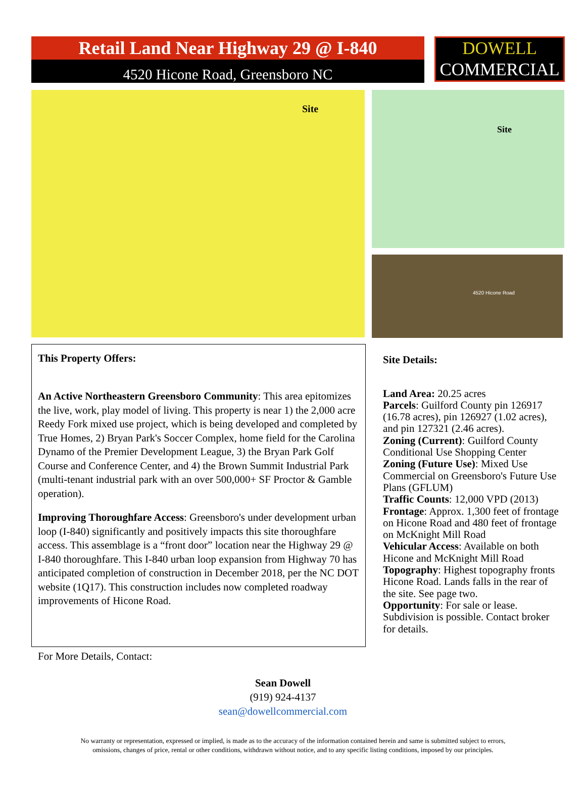Retail Land Near Highway 29 @ I-840
4520 Hicone Road, Greensboro NC
DOWELL
COMMERCIAL
Site
Site
4520 Hicone Road
This Property Offers:
An Active Northeastern Greensboro Community: This area epitomizes the live, work, play model of living. This property is near 1) the 2,000 acre Reedy Fork mixed use project, which is being developed and completed by True Homes, 2) Bryan Park's Soccer Complex, home field for the Carolina Dynamo of the Premier Development League, 3) the Bryan Park Golf Course and Conference Center, and 4) the Brown Summit Industrial Park (multi-tenant industrial park with an over 500,000+ SF Proctor & Gamble operation).
Improving Thoroughfare Access: Greensboro's under development urban loop (I-840) significantly and positively impacts this site thoroughfare access. This assemblage is a “front door” location near the Highway 29 @ I-840 thoroughfare. This I-840 urban loop expansion from Highway 70 has anticipated completion of construction in December 2018, per the NC DOT website (1Q17). This construction includes now completed roadway improvements of Hicone Road.
For More Details, Contact:
Site Details:
Land Area: 20.25 acres
Parcels: Guilford County pin 126917 (16.78 acres), pin 126927 (1.02 acres), and pin 127321 (2.46 acres).
Zoning (Current): Guilford County Conditional Use Shopping Center
Zoning (Future Use): Mixed Use Commercial on Greensboro's Future Use Plans (GFLUM)
Traffic Counts: 12,000 VPD (2013)
Frontage: Approx. 1,300 feet of frontage on Hicone Road and 480 feet of frontage on McKnight Mill Road
Vehicular Access: Available on both Hicone and McKnight Mill Road
Topography: Highest topography fronts Hicone Road. Lands falls in the rear of the site. See page two.
Opportunity: For sale or lease. Subdivision is possible. Contact broker for details.
Sean Dowell
(919) 924-4137
sean@dowellcommercial.com
No warranty or representation, expressed or implied, is made as to the accuracy of the information contained herein and same is submitted subject to errors,
omissions, changes of price, rental or other conditions, withdrawn without notice, and to any specific listing conditions, imposed by our principles.